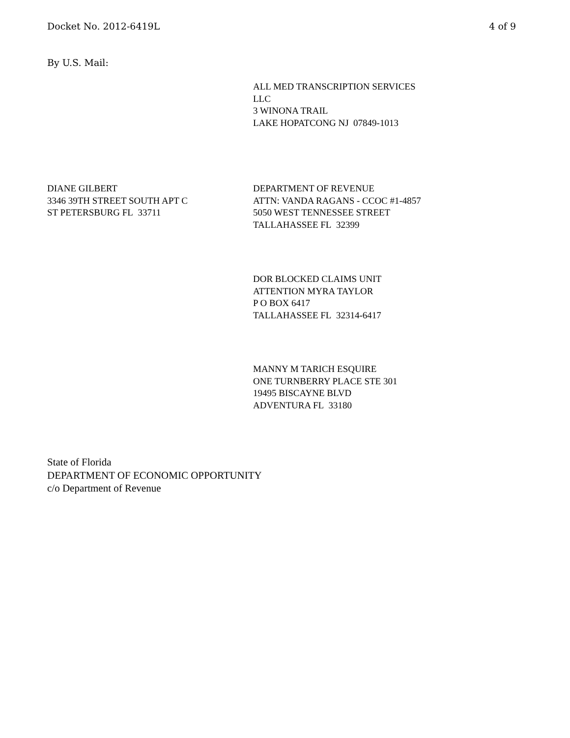Docket No. 2012-6419L 4 of 9
By U.S. Mail:
ALL MED TRANSCRIPTION SERVICES
LLC
3 WINONA TRAIL
LAKE HOPATCONG NJ 07849-1013
DIANE GILBERT
3346 39TH STREET SOUTH APT C
ST PETERSBURG FL 33711
DEPARTMENT OF REVENUE
ATTN: VANDA RAGANS - CCOC #1-4857
5050 WEST TENNESSEE STREET
TALLAHASSEE FL 32399
DOR BLOCKED CLAIMS UNIT
ATTENTION MYRA TAYLOR
P O BOX 6417
TALLAHASSEE FL 32314-6417
MANNY M TARICH ESQUIRE
ONE TURNBERRY PLACE STE 301
19495 BISCAYNE BLVD
ADVENTURA FL 33180
State of Florida
DEPARTMENT OF ECONOMIC OPPORTUNITY
c/o Department of Revenue